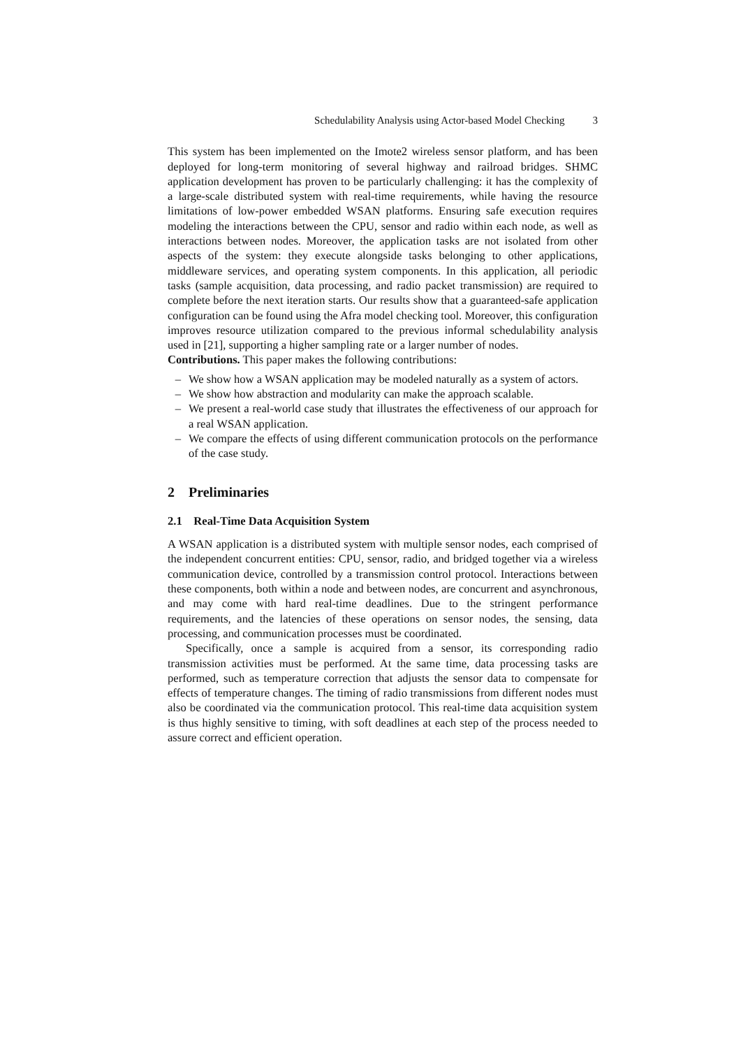Schedulability Analysis using Actor-based Model Checking 3
This system has been implemented on the Imote2 wireless sensor platform, and has been deployed for long-term monitoring of several highway and railroad bridges. SHMC application development has proven to be particularly challenging: it has the complexity of a large-scale distributed system with real-time requirements, while having the resource limitations of low-power embedded WSAN platforms. Ensuring safe execution requires modeling the interactions between the CPU, sensor and radio within each node, as well as interactions between nodes. Moreover, the application tasks are not isolated from other aspects of the system: they execute alongside tasks belonging to other applications, middleware services, and operating system components. In this application, all periodic tasks (sample acquisition, data processing, and radio packet transmission) are required to complete before the next iteration starts. Our results show that a guaranteed-safe application configuration can be found using the Afra model checking tool. Moreover, this configuration improves resource utilization compared to the previous informal schedulability analysis used in [21], supporting a higher sampling rate or a larger number of nodes.
Contributions. This paper makes the following contributions:
– We show how a WSAN application may be modeled naturally as a system of actors.
– We show how abstraction and modularity can make the approach scalable.
– We present a real-world case study that illustrates the effectiveness of our approach for a real WSAN application.
– We compare the effects of using different communication protocols on the performance of the case study.
2 Preliminaries
2.1 Real-Time Data Acquisition System
A WSAN application is a distributed system with multiple sensor nodes, each comprised of the independent concurrent entities: CPU, sensor, radio, and bridged together via a wireless communication device, controlled by a transmission control protocol. Interactions between these components, both within a node and between nodes, are concurrent and asynchronous, and may come with hard real-time deadlines. Due to the stringent performance requirements, and the latencies of these operations on sensor nodes, the sensing, data processing, and communication processes must be coordinated.
Specifically, once a sample is acquired from a sensor, its corresponding radio transmission activities must be performed. At the same time, data processing tasks are performed, such as temperature correction that adjusts the sensor data to compensate for effects of temperature changes. The timing of radio transmissions from different nodes must also be coordinated via the communication protocol. This real-time data acquisition system is thus highly sensitive to timing, with soft deadlines at each step of the process needed to assure correct and efficient operation.